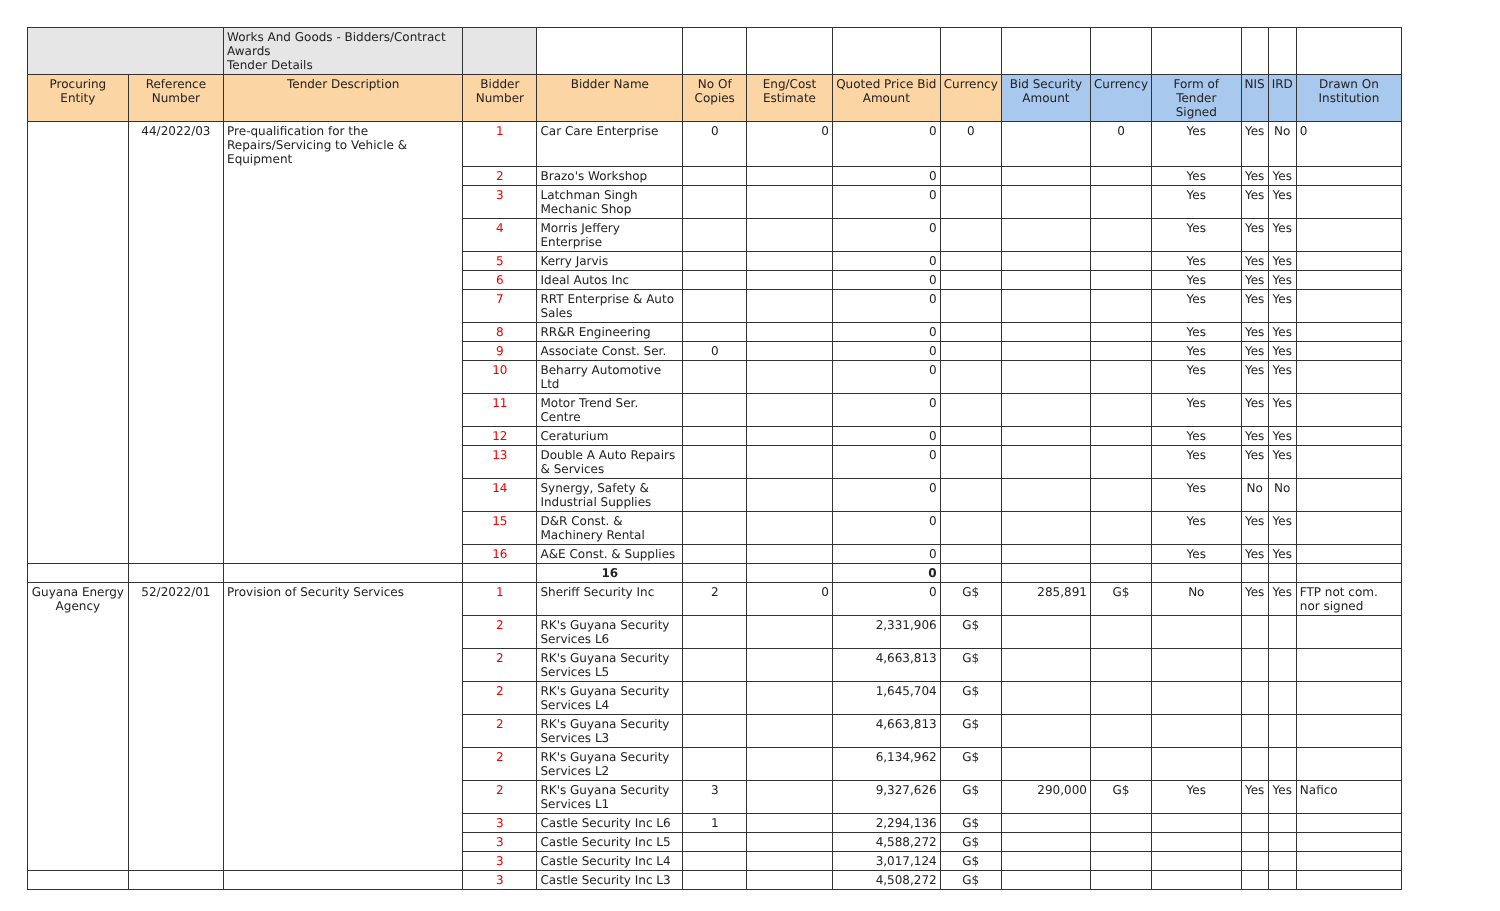| | | Works And Goods - Bidders/Contract Awards Tender Details | | | | | | | | | | | | |
| Procuring Entity | Reference Number | Tender Description | Bidder Number | Bidder Name | No Of Copies | Eng/Cost Estimate | Quoted Price Bid Amount | Currency | Bid Security Amount | Currency | Form of Tender Signed | NIS | IRD | Drawn On Institution |
| | 44/2022/03 | Pre-qualification for the Repairs/Servicing to Vehicle & Equipment | 1 | Car Care Enterprise | 0 | 0 | 0 | 0 | | 0 | Yes | Yes | No | 0 |
| | | | 2 | Brazo's Workshop | | | 0 | | | | Yes | Yes | Yes | |
| | | | 3 | Latchman Singh Mechanic Shop | | | 0 | | | | Yes | Yes | Yes | |
| | | | 4 | Morris Jeffery Enterprise | | | 0 | | | | Yes | Yes | Yes | |
| | | | 5 | Kerry Jarvis | | | 0 | | | | Yes | Yes | Yes | |
| | | | 6 | Ideal Autos Inc | | | 0 | | | | Yes | Yes | Yes | |
| | | | 7 | RRT Enterprise & Auto Sales | | | 0 | | | | Yes | Yes | Yes | |
| | | | 8 | RR&R Engineering | | | 0 | | | | Yes | Yes | Yes | |
| | | | 9 | Associate Const. Ser. | 0 | | 0 | | | | Yes | Yes | Yes | |
| | | | 10 | Beharry Automotive Ltd | | | 0 | | | | Yes | Yes | Yes | |
| | | | 11 | Motor Trend Ser. Centre | | | 0 | | | | Yes | Yes | Yes | |
| | | | 12 | Ceraturium | | | 0 | | | | Yes | Yes | Yes | |
| | | | 13 | Double A Auto Repairs & Services | | | 0 | | | | Yes | Yes | Yes | |
| | | | 14 | Synergy, Safety & Industrial Supplies | | | 0 | | | | Yes | No | No | |
| | | | 15 | D&R Const. & Machinery Rental | | | 0 | | | | Yes | Yes | Yes | |
| | | | 16 | A&E Const. & Supplies | | | 0 | | | | Yes | Yes | Yes | |
| | | | | 16 | | | 0 | | | | | | | |
| Guyana Energy Agency | 52/2022/01 | Provision of Security Services | 1 | Sheriff Security Inc | 2 | 0 | 0 | G$ | 285,891 | G$ | No | Yes | Yes | FTP not com. nor signed |
| | | | 2 | RK's Guyana Security Services L6 | | | 2,331,906 | G$ | | | | | | |
| | | | 2 | RK's Guyana Security Services L5 | | | 4,663,813 | G$ | | | | | | |
| | | | 2 | RK's Guyana Security Services L4 | | | 1,645,704 | G$ | | | | | | |
| | | | 2 | RK's Guyana Security Services L3 | | | 4,663,813 | G$ | | | | | | |
| | | | 2 | RK's Guyana Security Services L2 | | | 6,134,962 | G$ | | | | | | |
| | | | 2 | RK's Guyana Security Services L1 | 3 | | 9,327,626 | G$ | 290,000 | G$ | Yes | Yes | Yes | Nafico |
| | | | 3 | Castle Security Inc L6 | 1 | | 2,294,136 | G$ | | | | | | |
| | | | 3 | Castle Security Inc L5 | | | 4,588,272 | G$ | | | | | | |
| | | | 3 | Castle Security Inc L4 | | | 3,017,124 | G$ | | | | | | |
| | | | 3 | Castle Security Inc L3 | | | 4,508,272 | G$ | | | | | | |